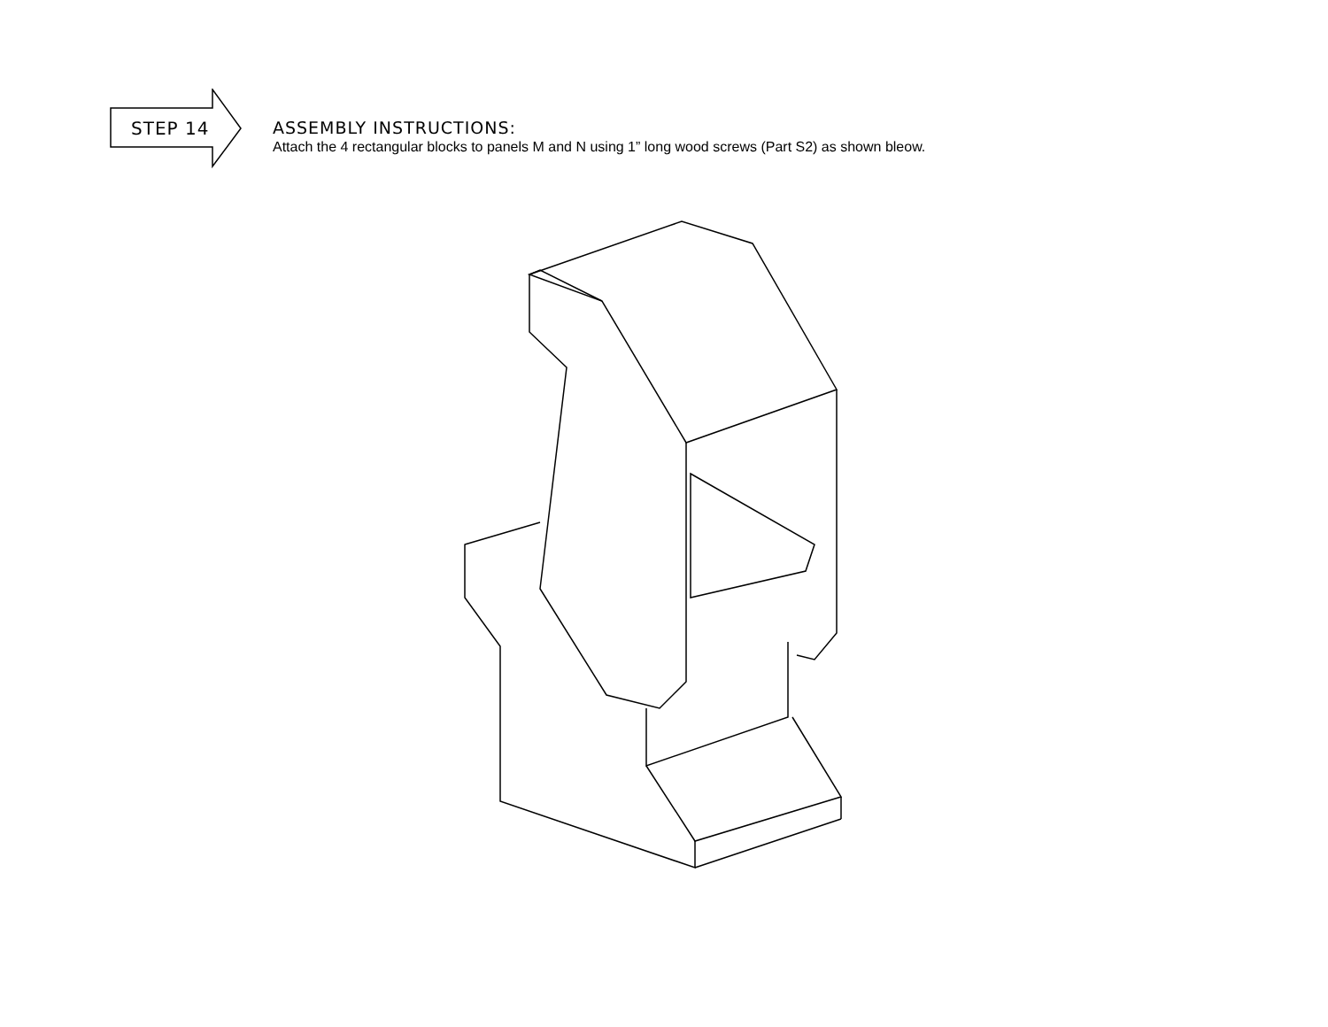STEP 14
ASSEMBLY INSTRUCTIONS:
Attach the 4 rectangular blocks to panels M and N using 1” long wood screws (Part S2) as shown bleow.